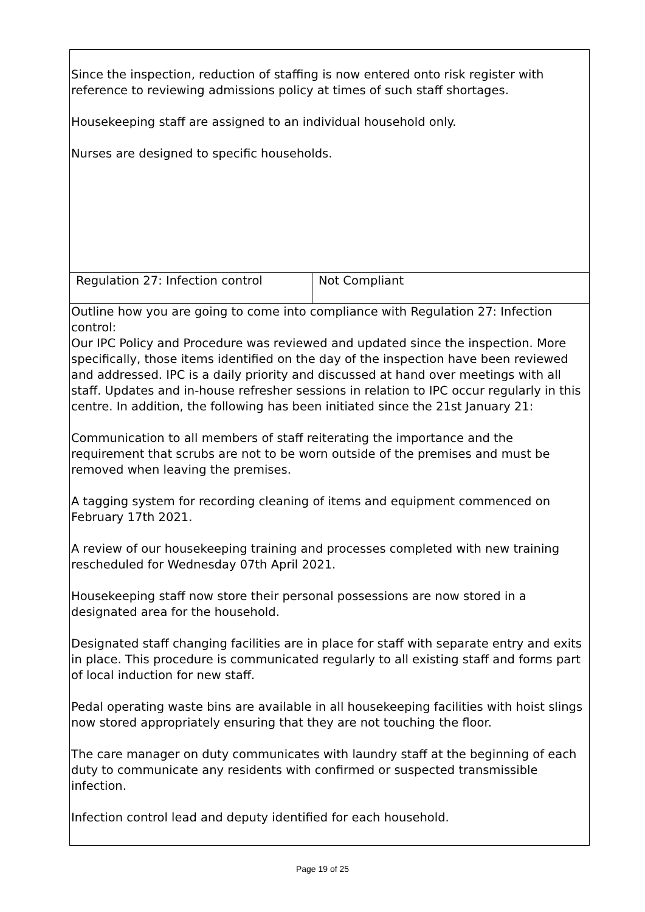| Since the inspection, reduction of staffing is now entered onto risk register with reference to reviewing admissions policy at times of such staff shortages. Housekeeping staff are assigned to an individual household only. Nurses are designed to specific households. | |
| Regulation 27: Infection control | Not Compliant |
| Outline how you are going to come into compliance with Regulation 27: Infection control: Our IPC Policy and Procedure was reviewed and updated since the inspection. More specifically, those items identified on the day of the inspection have been reviewed and addressed. IPC is a daily priority and discussed at hand over meetings with all staff. Updates and in-house refresher sessions in relation to IPC occur regularly in this centre. In addition, the following has been initiated since the 21st January 21: Communication to all members of staff reiterating the importance and the requirement that scrubs are not to be worn outside of the premises and must be removed when leaving the premises. A tagging system for recording cleaning of items and equipment commenced on February 17th 2021. A review of our housekeeping training and processes completed with new training rescheduled for Wednesday 07th April 2021. Housekeeping staff now store their personal possessions are now stored in a designated area for the household. Designated staff changing facilities are in place for staff with separate entry and exits in place. This procedure is communicated regularly to all existing staff and forms part of local induction for new staff. Pedal operating waste bins are available in all housekeeping facilities with hoist slings now stored appropriately ensuring that they are not touching the floor. The care manager on duty communicates with laundry staff at the beginning of each duty to communicate any residents with confirmed or suspected transmissible infection. Infection control lead and deputy identified for each household. | |
Page 19 of 25